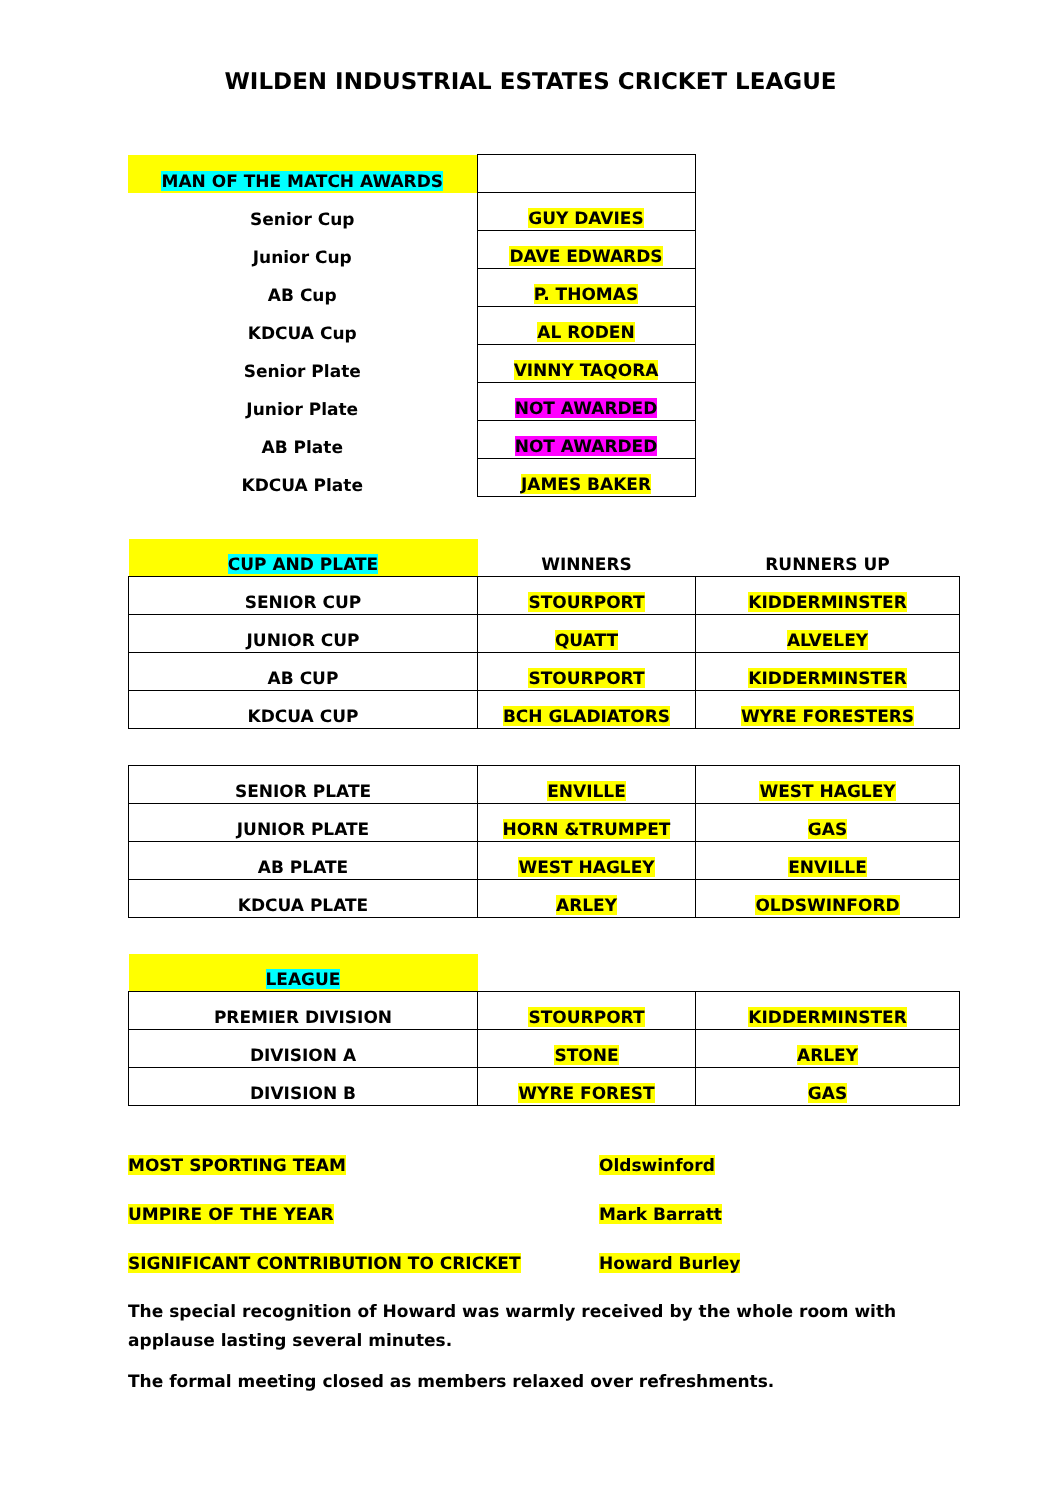WILDEN INDUSTRIAL ESTATES CRICKET LEAGUE
| MAN OF THE MATCH AWARDS | |
| Senior Cup | GUY DAVIES |
| Junior Cup | DAVE EDWARDS |
| AB Cup | P. THOMAS |
| KDCUA Cup | AL RODEN |
| Senior Plate | VINNY TAQORA |
| Junior Plate | NOT AWARDED |
| AB Plate | NOT AWARDED |
| KDCUA Plate | JAMES BAKER |
| CUP AND PLATE | WINNERS | RUNNERS UP |
| SENIOR CUP | STOURPORT | KIDDERMINSTER |
| JUNIOR CUP | QUATT | ALVELEY |
| AB CUP | STOURPORT | KIDDERMINSTER |
| KDCUA CUP | BCH GLADIATORS | WYRE FORESTERS |
| SENIOR PLATE | ENVILLE | WEST HAGLEY |
| JUNIOR PLATE | HORN &TRUMPET | GAS |
| AB PLATE | WEST HAGLEY | ENVILLE |
| KDCUA PLATE | ARLEY | OLDSWINFORD |
| LEAGUE | | |
| PREMIER DIVISION | STOURPORT | KIDDERMINSTER |
| DIVISION A | STONE | ARLEY |
| DIVISION B | WYRE FOREST | GAS |
MOST SPORTING TEAM Oldswinford
UMPIRE OF THE YEAR Mark Barratt
SIGNIFICANT CONTRIBUTION TO CRICKET Howard Burley
The special recognition of Howard was warmly received by the whole room with applause lasting several minutes.
The formal meeting closed as members relaxed over refreshments.